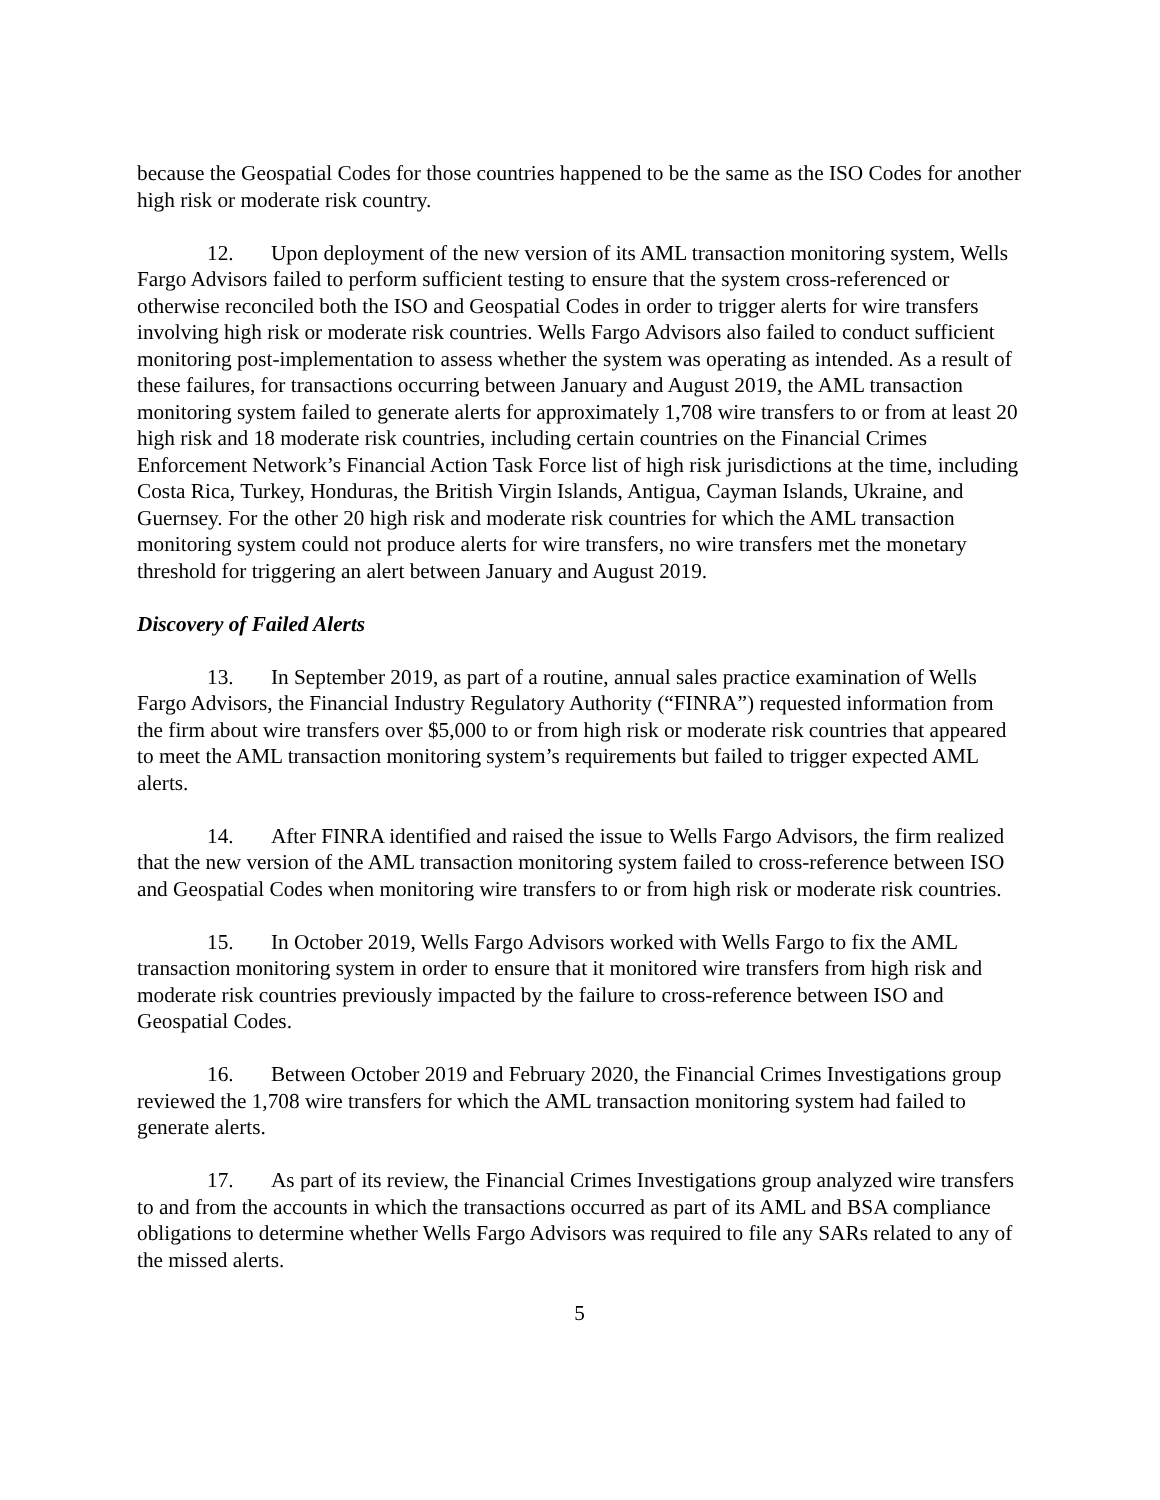because the Geospatial Codes for those countries happened to be the same as the ISO Codes for another high risk or moderate risk country.
12. Upon deployment of the new version of its AML transaction monitoring system, Wells Fargo Advisors failed to perform sufficient testing to ensure that the system cross-referenced or otherwise reconciled both the ISO and Geospatial Codes in order to trigger alerts for wire transfers involving high risk or moderate risk countries. Wells Fargo Advisors also failed to conduct sufficient monitoring post-implementation to assess whether the system was operating as intended. As a result of these failures, for transactions occurring between January and August 2019, the AML transaction monitoring system failed to generate alerts for approximately 1,708 wire transfers to or from at least 20 high risk and 18 moderate risk countries, including certain countries on the Financial Crimes Enforcement Network’s Financial Action Task Force list of high risk jurisdictions at the time, including Costa Rica, Turkey, Honduras, the British Virgin Islands, Antigua, Cayman Islands, Ukraine, and Guernsey. For the other 20 high risk and moderate risk countries for which the AML transaction monitoring system could not produce alerts for wire transfers, no wire transfers met the monetary threshold for triggering an alert between January and August 2019.
Discovery of Failed Alerts
13. In September 2019, as part of a routine, annual sales practice examination of Wells Fargo Advisors, the Financial Industry Regulatory Authority (“FINRA”) requested information from the firm about wire transfers over $5,000 to or from high risk or moderate risk countries that appeared to meet the AML transaction monitoring system’s requirements but failed to trigger expected AML alerts.
14. After FINRA identified and raised the issue to Wells Fargo Advisors, the firm realized that the new version of the AML transaction monitoring system failed to cross-reference between ISO and Geospatial Codes when monitoring wire transfers to or from high risk or moderate risk countries.
15. In October 2019, Wells Fargo Advisors worked with Wells Fargo to fix the AML transaction monitoring system in order to ensure that it monitored wire transfers from high risk and moderate risk countries previously impacted by the failure to cross-reference between ISO and Geospatial Codes.
16. Between October 2019 and February 2020, the Financial Crimes Investigations group reviewed the 1,708 wire transfers for which the AML transaction monitoring system had failed to generate alerts.
17. As part of its review, the Financial Crimes Investigations group analyzed wire transfers to and from the accounts in which the transactions occurred as part of its AML and BSA compliance obligations to determine whether Wells Fargo Advisors was required to file any SARs related to any of the missed alerts.
5